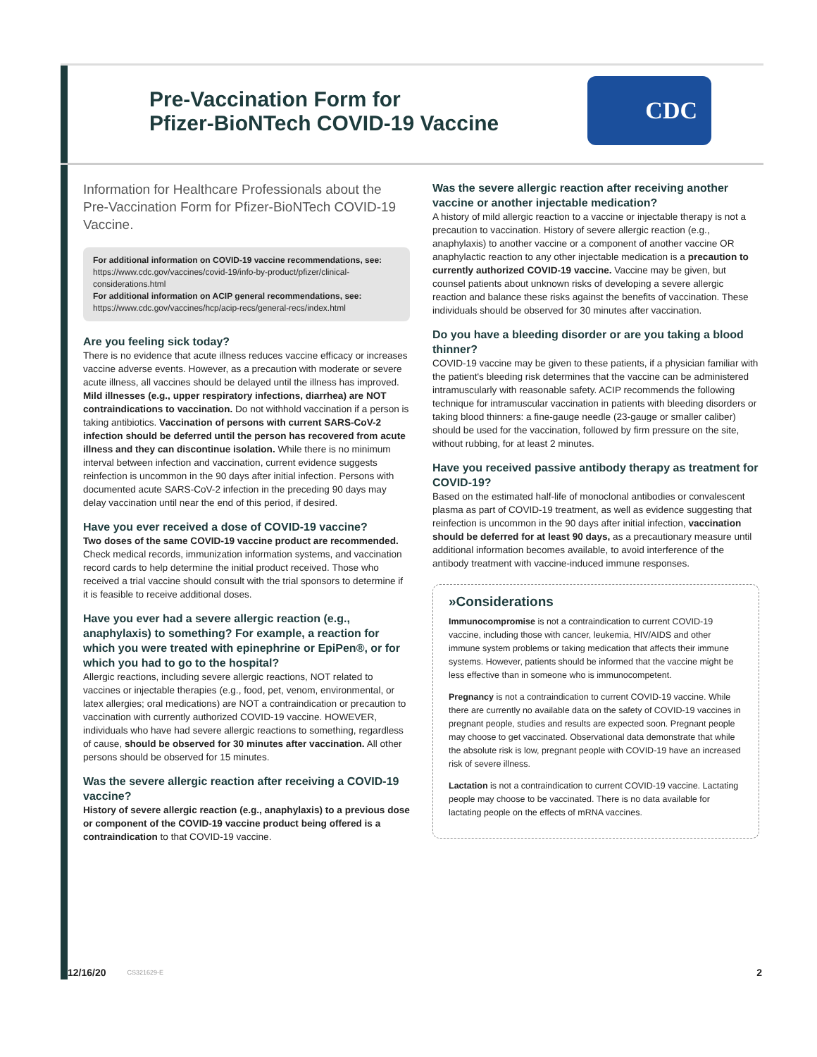Pre-Vaccination Form for
Pfizer-BioNTech COVID-19 Vaccine
CDC
Information for Healthcare Professionals about the Pre-Vaccination Form for Pfizer-BioNTech COVID-19 Vaccine.
For additional information on COVID-19 vaccine recommendations, see:
https://www.cdc.gov/vaccines/covid-19/info-by-product/pfizer/clinical-considerations.html
For additional information on ACIP general recommendations, see:
https://www.cdc.gov/vaccines/hcp/acip-recs/general-recs/index.html
Are you feeling sick today?
There is no evidence that acute illness reduces vaccine efficacy or increases vaccine adverse events. However, as a precaution with moderate or severe acute illness, all vaccines should be delayed until the illness has improved. Mild illnesses (e.g., upper respiratory infections, diarrhea) are NOT contraindications to vaccination. Do not withhold vaccination if a person is taking antibiotics. Vaccination of persons with current SARS-CoV-2 infection should be deferred until the person has recovered from acute illness and they can discontinue isolation. While there is no minimum interval between infection and vaccination, current evidence suggests reinfection is uncommon in the 90 days after initial infection. Persons with documented acute SARS-CoV-2 infection in the preceding 90 days may delay vaccination until near the end of this period, if desired.
Have you ever received a dose of COVID-19 vaccine?
Two doses of the same COVID-19 vaccine product are recommended. Check medical records, immunization information systems, and vaccination record cards to help determine the initial product received. Those who received a trial vaccine should consult with the trial sponsors to determine if it is feasible to receive additional doses.
Have you ever had a severe allergic reaction (e.g., anaphylaxis) to something? For example, a reaction for which you were treated with epinephrine or EpiPen®, or for which you had to go to the hospital?
Allergic reactions, including severe allergic reactions, NOT related to vaccines or injectable therapies (e.g., food, pet, venom, environmental, or latex allergies; oral medications) are NOT a contraindication or precaution to vaccination with currently authorized COVID-19 vaccine. HOWEVER, individuals who have had severe allergic reactions to something, regardless of cause, should be observed for 30 minutes after vaccination. All other persons should be observed for 15 minutes.
Was the severe allergic reaction after receiving a COVID-19 vaccine?
History of severe allergic reaction (e.g., anaphylaxis) to a previous dose or component of the COVID-19 vaccine product being offered is a contraindication to that COVID-19 vaccine.
Was the severe allergic reaction after receiving another vaccine or another injectable medication?
A history of mild allergic reaction to a vaccine or injectable therapy is not a precaution to vaccination. History of severe allergic reaction (e.g., anaphylaxis) to another vaccine or a component of another vaccine OR anaphylactic reaction to any other injectable medication is a precaution to currently authorized COVID-19 vaccine. Vaccine may be given, but counsel patients about unknown risks of developing a severe allergic reaction and balance these risks against the benefits of vaccination. These individuals should be observed for 30 minutes after vaccination.
Do you have a bleeding disorder or are you taking a blood thinner?
COVID-19 vaccine may be given to these patients, if a physician familiar with the patient's bleeding risk determines that the vaccine can be administered intramuscularly with reasonable safety. ACIP recommends the following technique for intramuscular vaccination in patients with bleeding disorders or taking blood thinners: a fine-gauge needle (23-gauge or smaller caliber) should be used for the vaccination, followed by firm pressure on the site, without rubbing, for at least 2 minutes.
Have you received passive antibody therapy as treatment for COVID-19?
Based on the estimated half-life of monoclonal antibodies or convalescent plasma as part of COVID-19 treatment, as well as evidence suggesting that reinfection is uncommon in the 90 days after initial infection, vaccination should be deferred for at least 90 days, as a precautionary measure until additional information becomes available, to avoid interference of the antibody treatment with vaccine-induced immune responses.
»Considerations
Immunocompromise is not a contraindication to current COVID-19 vaccine, including those with cancer, leukemia, HIV/AIDS and other immune system problems or taking medication that affects their immune systems. However, patients should be informed that the vaccine might be less effective than in someone who is immunocompetent.
Pregnancy is not a contraindication to current COVID-19 vaccine. While there are currently no available data on the safety of COVID-19 vaccines in pregnant people, studies and results are expected soon. Pregnant people may choose to get vaccinated. Observational data demonstrate that while the absolute risk is low, pregnant people with COVID-19 have an increased risk of severe illness.
Lactation is not a contraindication to current COVID-19 vaccine. Lactating people may choose to be vaccinated. There is no data available for lactating people on the effects of mRNA vaccines.
12/16/20 CS321629-E 2